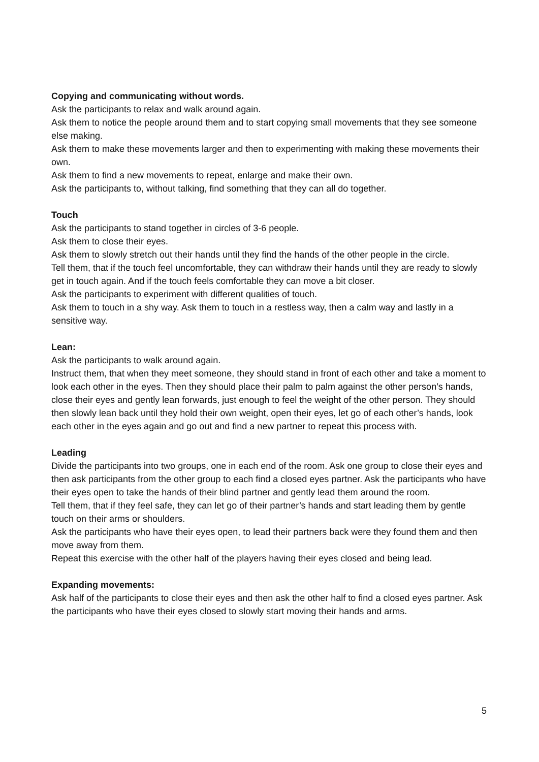Copying and communicating without words.
Ask the participants to relax and walk around again.
Ask them to notice the people around them and to start copying small movements that they see someone else making.
Ask them to make these movements larger and then to experimenting with making these movements their own.
Ask them to find a new movements to repeat, enlarge and make their own.
Ask the participants to, without talking, find something that they can all do together.
Touch
Ask the participants to stand together in circles of 3-6 people.
Ask them to close their eyes.
Ask them to slowly stretch out their hands until they find the hands of the other people in the circle.
Tell them, that if the touch feel uncomfortable, they can withdraw their hands until they are ready to slowly get in touch again. And if the touch feels comfortable they can move a bit closer.
Ask the participants to experiment with different qualities of touch.
Ask them to touch in a shy way. Ask them to touch in a restless way, then a calm way and lastly in a sensitive way.
Lean:
Ask the participants to walk around again.
Instruct them, that when they meet someone, they should stand in front of each other and take a moment to look each other in the eyes. Then they should place their palm to palm against the other person’s hands, close their eyes and gently lean forwards, just enough to feel the weight of the other person. They should then slowly lean back until they hold their own weight, open their eyes, let go of each other’s hands, look each other in the eyes again and go out and find a new partner to repeat this process with.
Leading
Divide the participants into two groups, one in each end of the room. Ask one group to close their eyes and then ask participants from the other group to each find a closed eyes partner. Ask the participants who have their eyes open to take the hands of their blind partner and gently lead them around the room.
Tell them, that if they feel safe, they can let go of their partner’s hands and start leading them by gentle touch on their arms or shoulders.
Ask the participants who have their eyes open, to lead their partners back were they found them and then move away from them.
Repeat this exercise with the other half of the players having their eyes closed and being lead.
Expanding movements:
Ask half of the participants to close their eyes and then ask the other half to find a closed eyes partner. Ask the participants who have their eyes closed to slowly start moving their hands and arms.
5